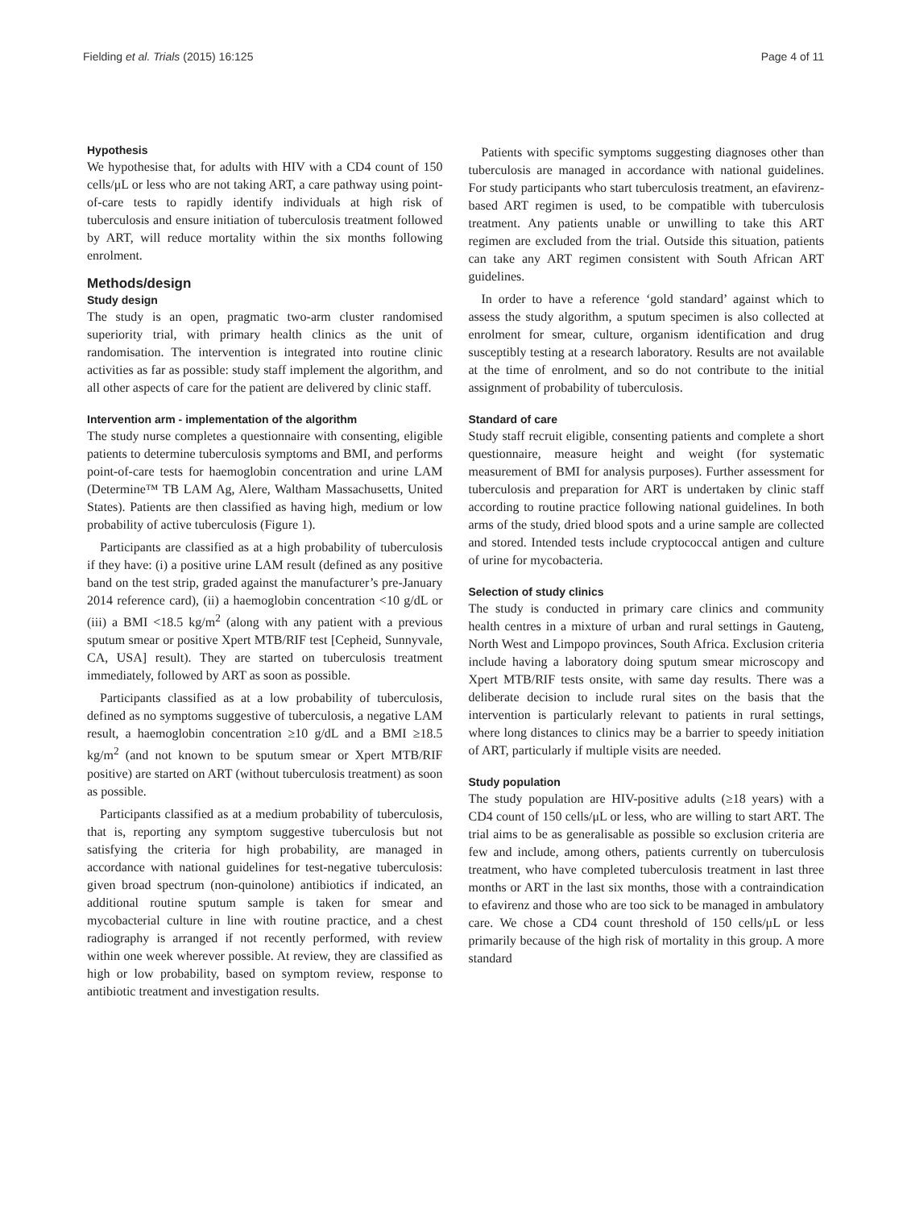Fielding et al. Trials (2015) 16:125 Page 4 of 11
Hypothesis
We hypothesise that, for adults with HIV with a CD4 count of 150 cells/μL or less who are not taking ART, a care pathway using point-of-care tests to rapidly identify individuals at high risk of tuberculosis and ensure initiation of tuberculosis treatment followed by ART, will reduce mortality within the six months following enrolment.
Methods/design
Study design
The study is an open, pragmatic two-arm cluster randomised superiority trial, with primary health clinics as the unit of randomisation. The intervention is integrated into routine clinic activities as far as possible: study staff implement the algorithm, and all other aspects of care for the patient are delivered by clinic staff.
Intervention arm - implementation of the algorithm
The study nurse completes a questionnaire with consenting, eligible patients to determine tuberculosis symptoms and BMI, and performs point-of-care tests for haemoglobin concentration and urine LAM (Determine™ TB LAM Ag, Alere, Waltham Massachusetts, United States). Patients are then classified as having high, medium or low probability of active tuberculosis (Figure 1).
Participants are classified as at a high probability of tuberculosis if they have: (i) a positive urine LAM result (defined as any positive band on the test strip, graded against the manufacturer’s pre-January 2014 reference card), (ii) a haemoglobin concentration <10 g/dL or (iii) a BMI <18.5 kg/m<sup>2</sup> (along with any patient with a previous sputum smear or positive Xpert MTB/RIF test [Cepheid, Sunnyvale, CA, USA] result). They are started on tuberculosis treatment immediately, followed by ART as soon as possible.
Participants classified as at a low probability of tuberculosis, defined as no symptoms suggestive of tuberculosis, a negative LAM result, a haemoglobin concentration ≥10 g/dL and a BMI ≥18.5 kg/m<sup>2</sup> (and not known to be sputum smear or Xpert MTB/RIF positive) are started on ART (without tuberculosis treatment) as soon as possible.
Participants classified as at a medium probability of tuberculosis, that is, reporting any symptom suggestive tuberculosis but not satisfying the criteria for high probability, are managed in accordance with national guidelines for test-negative tuberculosis: given broad spectrum (non-quinolone) antibiotics if indicated, an additional routine sputum sample is taken for smear and mycobacterial culture in line with routine practice, and a chest radiography is arranged if not recently performed, with review within one week wherever possible. At review, they are classified as high or low probability, based on symptom review, response to antibiotic treatment and investigation results.
Patients with specific symptoms suggesting diagnoses other than tuberculosis are managed in accordance with national guidelines. For study participants who start tuberculosis treatment, an efavirenz-based ART regimen is used, to be compatible with tuberculosis treatment. Any patients unable or unwilling to take this ART regimen are excluded from the trial. Outside this situation, patients can take any ART regimen consistent with South African ART guidelines.
In order to have a reference ‘gold standard’ against which to assess the study algorithm, a sputum specimen is also collected at enrolment for smear, culture, organism identification and drug susceptibly testing at a research laboratory. Results are not available at the time of enrolment, and so do not contribute to the initial assignment of probability of tuberculosis.
Standard of care
Study staff recruit eligible, consenting patients and complete a short questionnaire, measure height and weight (for systematic measurement of BMI for analysis purposes). Further assessment for tuberculosis and preparation for ART is undertaken by clinic staff according to routine practice following national guidelines. In both arms of the study, dried blood spots and a urine sample are collected and stored. Intended tests include cryptococcal antigen and culture of urine for mycobacteria.
Selection of study clinics
The study is conducted in primary care clinics and community health centres in a mixture of urban and rural settings in Gauteng, North West and Limpopo provinces, South Africa. Exclusion criteria include having a laboratory doing sputum smear microscopy and Xpert MTB/RIF tests onsite, with same day results. There was a deliberate decision to include rural sites on the basis that the intervention is particularly relevant to patients in rural settings, where long distances to clinics may be a barrier to speedy initiation of ART, particularly if multiple visits are needed.
Study population
The study population are HIV-positive adults (≥18 years) with a CD4 count of 150 cells/μL or less, who are willing to start ART. The trial aims to be as generalisable as possible so exclusion criteria are few and include, among others, patients currently on tuberculosis treatment, who have completed tuberculosis treatment in last three months or ART in the last six months, those with a contraindication to efavirenz and those who are too sick to be managed in ambulatory care. We chose a CD4 count threshold of 150 cells/μL or less primarily because of the high risk of mortality in this group. A more standard